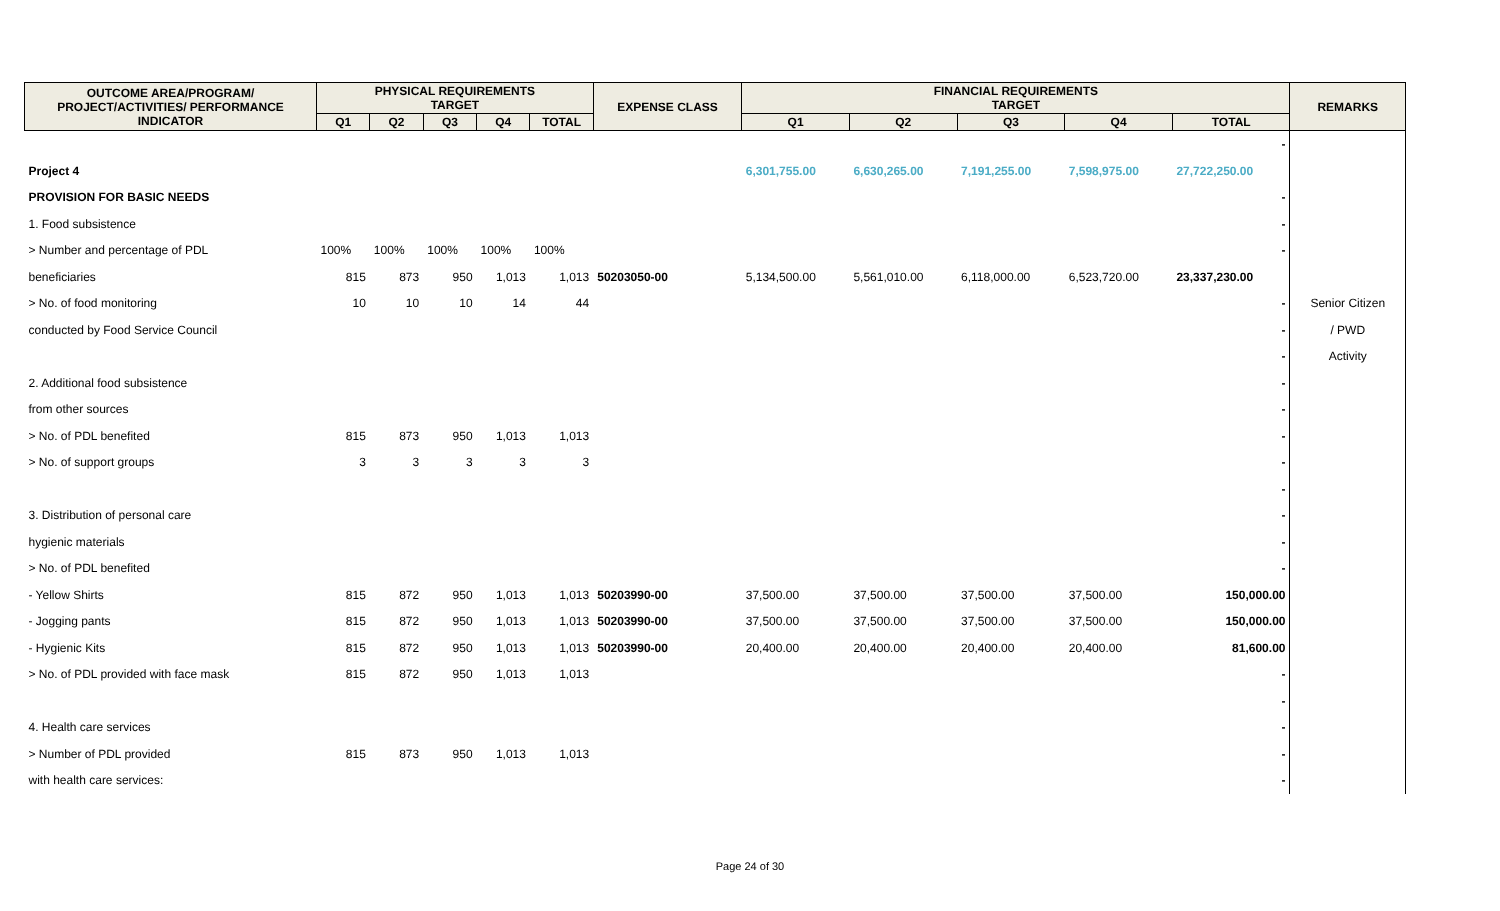| OUTCOME AREA/PROGRAM/ PROJECT/ACTIVITIES/ PERFORMANCE INDICATOR | PHYSICAL REQUIREMENTS TARGET | | | | | EXPENSE CLASS | FINANCIAL REQUIREMENTS TARGET | | | | | REMARKS |
| --- | --- | --- | --- | --- | --- | --- | --- | --- | --- | --- | --- | --- |
| | Q1 | Q2 | Q3 | Q4 | TOTAL | | Q1 | Q2 | Q3 | Q4 | TOTAL | |
| | | | | | | | | | | | - | |
| Project 4 | | | | | | | 6,301,755.00 | 6,630,265.00 | 7,191,255.00 | 7,598,975.00 | 27,722,250.00 | |
| PROVISION FOR BASIC NEEDS | | | | | | | | | | | - | |
| 1. Food subsistence | | | | | | | | | | | - | |
| > Number and percentage of PDL | 100% | 100% | 100% | 100% | 100% | | | | | | - | |
| beneficiaries | 815 | 873 | 950 | 1,013 | 1,013 | 50203050-00 | 5,134,500.00 | 5,561,010.00 | 6,118,000.00 | 6,523,720.00 | 23,337,230.00 | |
| > No. of food monitoring | 10 | 10 | 10 | 14 | 44 | | | | | | - | Senior Citizen |
| conducted by Food Service Council | | | | | | | | | | | - | / PWD |
| | | | | | | | | | | | - | Activity |
| 2. Additional food subsistence | | | | | | | | | | | - | |
| from other sources | | | | | | | | | | | - | |
| > No. of PDL benefited | 815 | 873 | 950 | 1,013 | 1,013 | | | | | | - | |
| > No. of support groups | 3 | 3 | 3 | 3 | 3 | | | | | | - | |
| | | | | | | | | | | | - | |
| 3. Distribution of personal care | | | | | | | | | | | - | |
| hygienic materials | | | | | | | | | | | - | |
| > No. of PDL benefited | | | | | | | | | | | - | |
| - Yellow Shirts | 815 | 872 | 950 | 1,013 | 1,013 | 50203990-00 | 37,500.00 | 37,500.00 | 37,500.00 | 37,500.00 | 150,000.00 | |
| - Jogging pants | 815 | 872 | 950 | 1,013 | 1,013 | 50203990-00 | 37,500.00 | 37,500.00 | 37,500.00 | 37,500.00 | 150,000.00 | |
| - Hygienic Kits | 815 | 872 | 950 | 1,013 | 1,013 | 50203990-00 | 20,400.00 | 20,400.00 | 20,400.00 | 20,400.00 | 81,600.00 | |
| > No. of PDL provided with face mask | 815 | 872 | 950 | 1,013 | 1,013 | | | | | | - | |
| | | | | | | | | | | | - | |
| 4. Health care services | | | | | | | | | | | - | |
| > Number of PDL provided | 815 | 873 | 950 | 1,013 | 1,013 | | | | | | - | |
| with health care services: | | | | | | | | | | | - | |
Page 24 of 30